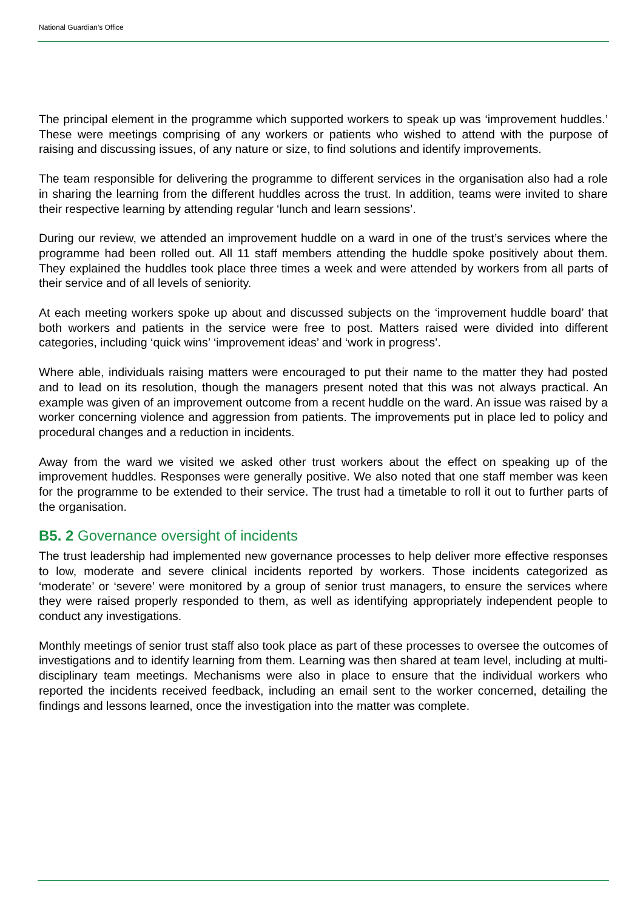National Guardian’s Office
The principal element in the programme which supported workers to speak up was ‘improvement huddles.’ These were meetings comprising of any workers or patients who wished to attend with the purpose of raising and discussing issues, of any nature or size, to find solutions and identify improvements.
The team responsible for delivering the programme to different services in the organisation also had a role in sharing the learning from the different huddles across the trust. In addition, teams were invited to share their respective learning by attending regular ‘lunch and learn sessions’.
During our review, we attended an improvement huddle on a ward in one of the trust’s services where the programme had been rolled out. All 11 staff members attending the huddle spoke positively about them. They explained the huddles took place three times a week and were attended by workers from all parts of their service and of all levels of seniority.
At each meeting workers spoke up about and discussed subjects on the ‘improvement huddle board’ that both workers and patients in the service were free to post. Matters raised were divided into different categories, including ‘quick wins’ ‘improvement ideas’ and ‘work in progress’.
Where able, individuals raising matters were encouraged to put their name to the matter they had posted and to lead on its resolution, though the managers present noted that this was not always practical. An example was given of an improvement outcome from a recent huddle on the ward. An issue was raised by a worker concerning violence and aggression from patients. The improvements put in place led to policy and procedural changes and a reduction in incidents.
Away from the ward we visited we asked other trust workers about the effect on speaking up of the improvement huddles. Responses were generally positive. We also noted that one staff member was keen for the programme to be extended to their service. The trust had a timetable to roll it out to further parts of the organisation.
B5. 2 Governance oversight of incidents
The trust leadership had implemented new governance processes to help deliver more effective responses to low, moderate and severe clinical incidents reported by workers. Those incidents categorized as ‘moderate’ or ‘severe’ were monitored by a group of senior trust managers, to ensure the services where they were raised properly responded to them, as well as identifying appropriately independent people to conduct any investigations.
Monthly meetings of senior trust staff also took place as part of these processes to oversee the outcomes of investigations and to identify learning from them. Learning was then shared at team level, including at multi-disciplinary team meetings. Mechanisms were also in place to ensure that the individual workers who reported the incidents received feedback, including an email sent to the worker concerned, detailing the findings and lessons learned, once the investigation into the matter was complete.